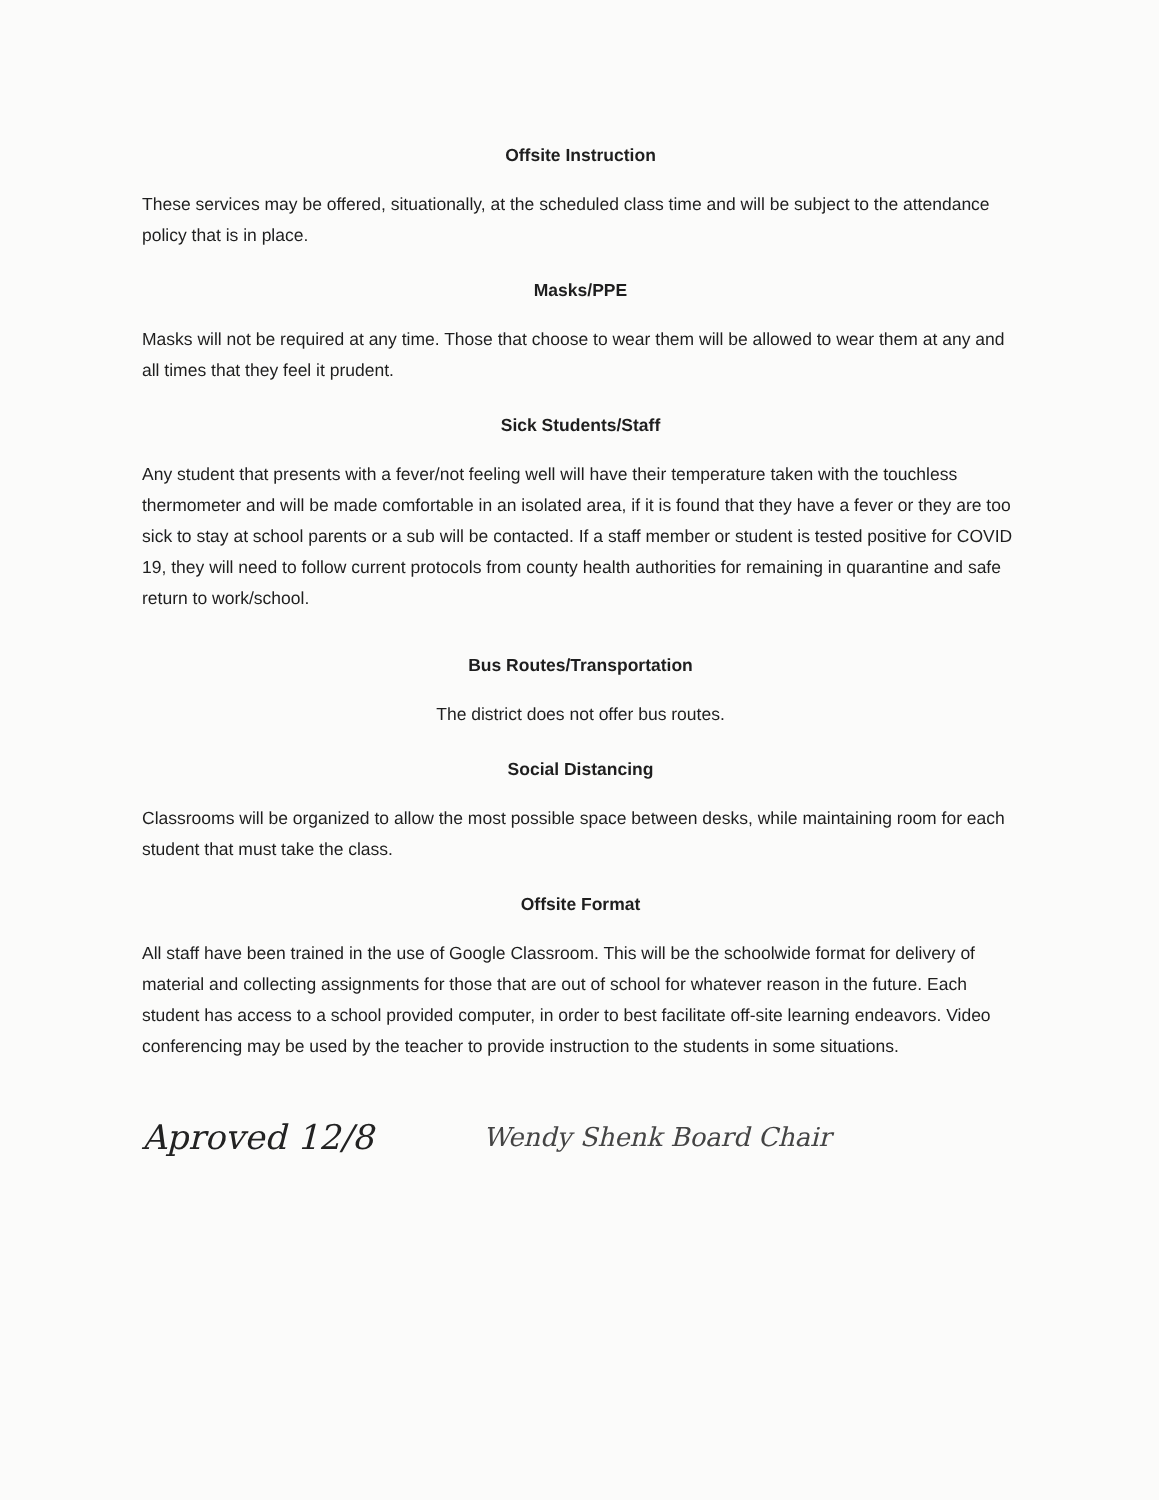Offsite Instruction
These services may be offered, situationally, at the scheduled class time and will be subject to the attendance policy that is in place.
Masks/PPE
Masks will not be required at any time. Those that choose to wear them will be allowed to wear them at any and all times that they feel it prudent.
Sick Students/Staff
Any student that presents with a fever/not feeling well will have their temperature taken with the touchless thermometer and will be made comfortable in an isolated area, if it is found that they have a fever or they are too sick to stay at school parents or a sub will be contacted. If a staff member or student is tested positive for COVID 19, they will need to follow current protocols from county health authorities for remaining in quarantine and safe return to work/school.
Bus Routes/Transportation
The district does not offer bus routes.
Social Distancing
Classrooms will be organized to allow the most possible space between desks, while maintaining room for each student that must take the class.
Offsite Format
All staff have been trained in the use of Google Classroom. This will be the schoolwide format for delivery of material and collecting assignments for those that are out of school for whatever reason in the future. Each student has access to a school provided computer, in order to best facilitate off-site learning endeavors. Video conferencing may be used by the teacher to provide instruction to the students in some situations.
Aproved 12/8 Wendy Shenk Board Chair